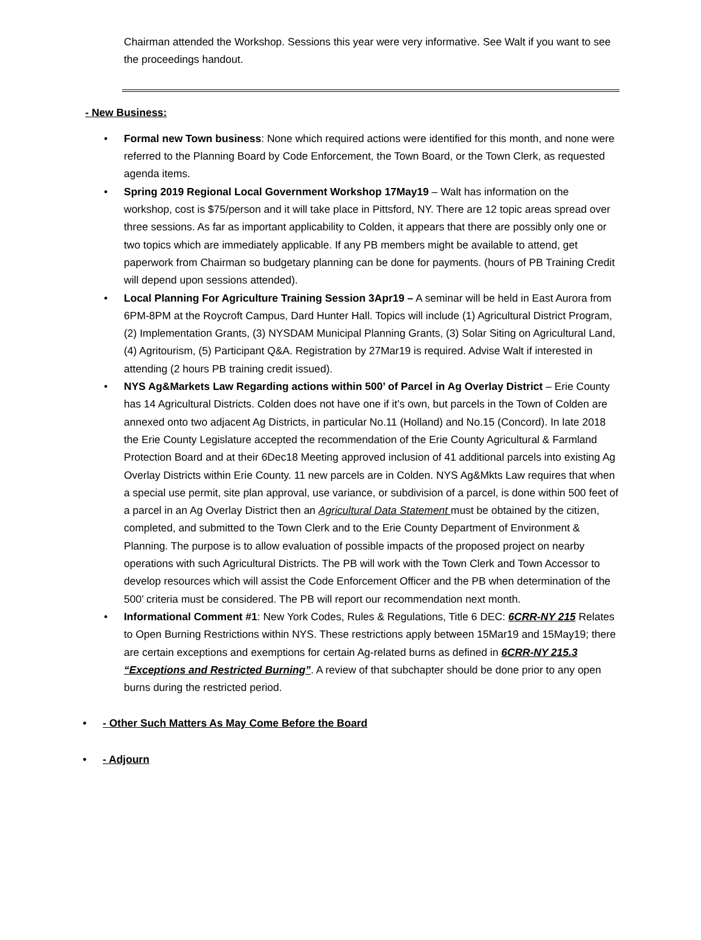Chairman attended the Workshop. Sessions this year were very informative. See Walt if you want to see the proceedings handout.
- New Business:
• Formal new Town business: None which required actions were identified for this month, and none were referred to the Planning Board by Code Enforcement, the Town Board, or the Town Clerk, as requested agenda items.
• Spring 2019 Regional Local Government Workshop 17May19 – Walt has information on the workshop, cost is $75/person and it will take place in Pittsford, NY. There are 12 topic areas spread over three sessions. As far as important applicability to Colden, it appears that there are possibly only one or two topics which are immediately applicable. If any PB members might be available to attend, get paperwork from Chairman so budgetary planning can be done for payments. (hours of PB Training Credit will depend upon sessions attended).
• Local Planning For Agriculture Training Session 3Apr19 – A seminar will be held in East Aurora from 6PM-8PM at the Roycroft Campus, Dard Hunter Hall. Topics will include (1) Agricultural District Program, (2) Implementation Grants, (3) NYSDAM Municipal Planning Grants, (3) Solar Siting on Agricultural Land, (4) Agritourism, (5) Participant Q&A. Registration by 27Mar19 is required. Advise Walt if interested in attending (2 hours PB training credit issued).
• NYS Ag&Markets Law Regarding actions within 500’ of Parcel in Ag Overlay District – Erie County has 14 Agricultural Districts. Colden does not have one if it’s own, but parcels in the Town of Colden are annexed onto two adjacent Ag Districts, in particular No.11 (Holland) and No.15 (Concord). In late 2018 the Erie County Legislature accepted the recommendation of the Erie County Agricultural & Farmland Protection Board and at their 6Dec18 Meeting approved inclusion of 41 additional parcels into existing Ag Overlay Districts within Erie County. 11 new parcels are in Colden. NYS Ag&Mkts Law requires that when a special use permit, site plan approval, use variance, or subdivision of a parcel, is done within 500 feet of a parcel in an Ag Overlay District then an Agricultural Data Statement must be obtained by the citizen, completed, and submitted to the Town Clerk and to the Erie County Department of Environment & Planning. The purpose is to allow evaluation of possible impacts of the proposed project on nearby operations with such Agricultural Districts. The PB will work with the Town Clerk and Town Accessor to develop resources which will assist the Code Enforcement Officer and the PB when determination of the 500’ criteria must be considered. The PB will report our recommendation next month.
• Informational Comment #1: New York Codes, Rules & Regulations, Title 6 DEC: 6CRR-NY 215 Relates to Open Burning Restrictions within NYS. These restrictions apply between 15Mar19 and 15May19; there are certain exceptions and exemptions for certain Ag-related burns as defined in 6CRR-NY 215.3 “Exceptions and Restricted Burning”. A review of that subchapter should be done prior to any open burns during the restricted period.
• - Other Such Matters As May Come Before the Board
• - Adjourn